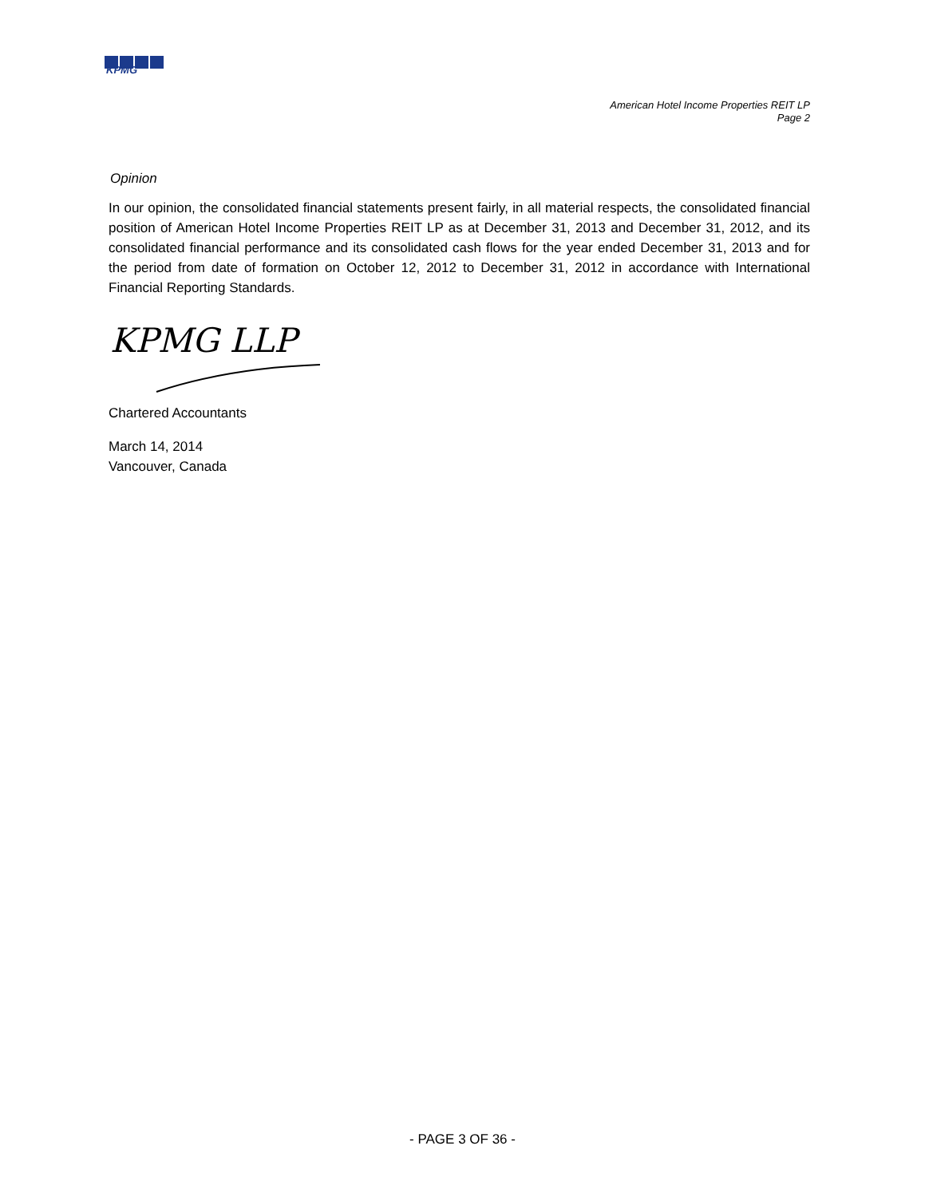KPMG
American Hotel Income Properties REIT LP
Page 2
Opinion
In our opinion, the consolidated financial statements present fairly, in all material respects, the consolidated financial position of American Hotel Income Properties REIT LP as at December 31, 2013 and December 31, 2012, and its consolidated financial performance and its consolidated cash flows for the year ended December 31, 2013 and for the period from date of formation on October 12, 2012 to December 31, 2012 in accordance with International Financial Reporting Standards.
KPMG LLP
Chartered Accountants
March 14, 2014
Vancouver, Canada
- PAGE 3 OF 36 -